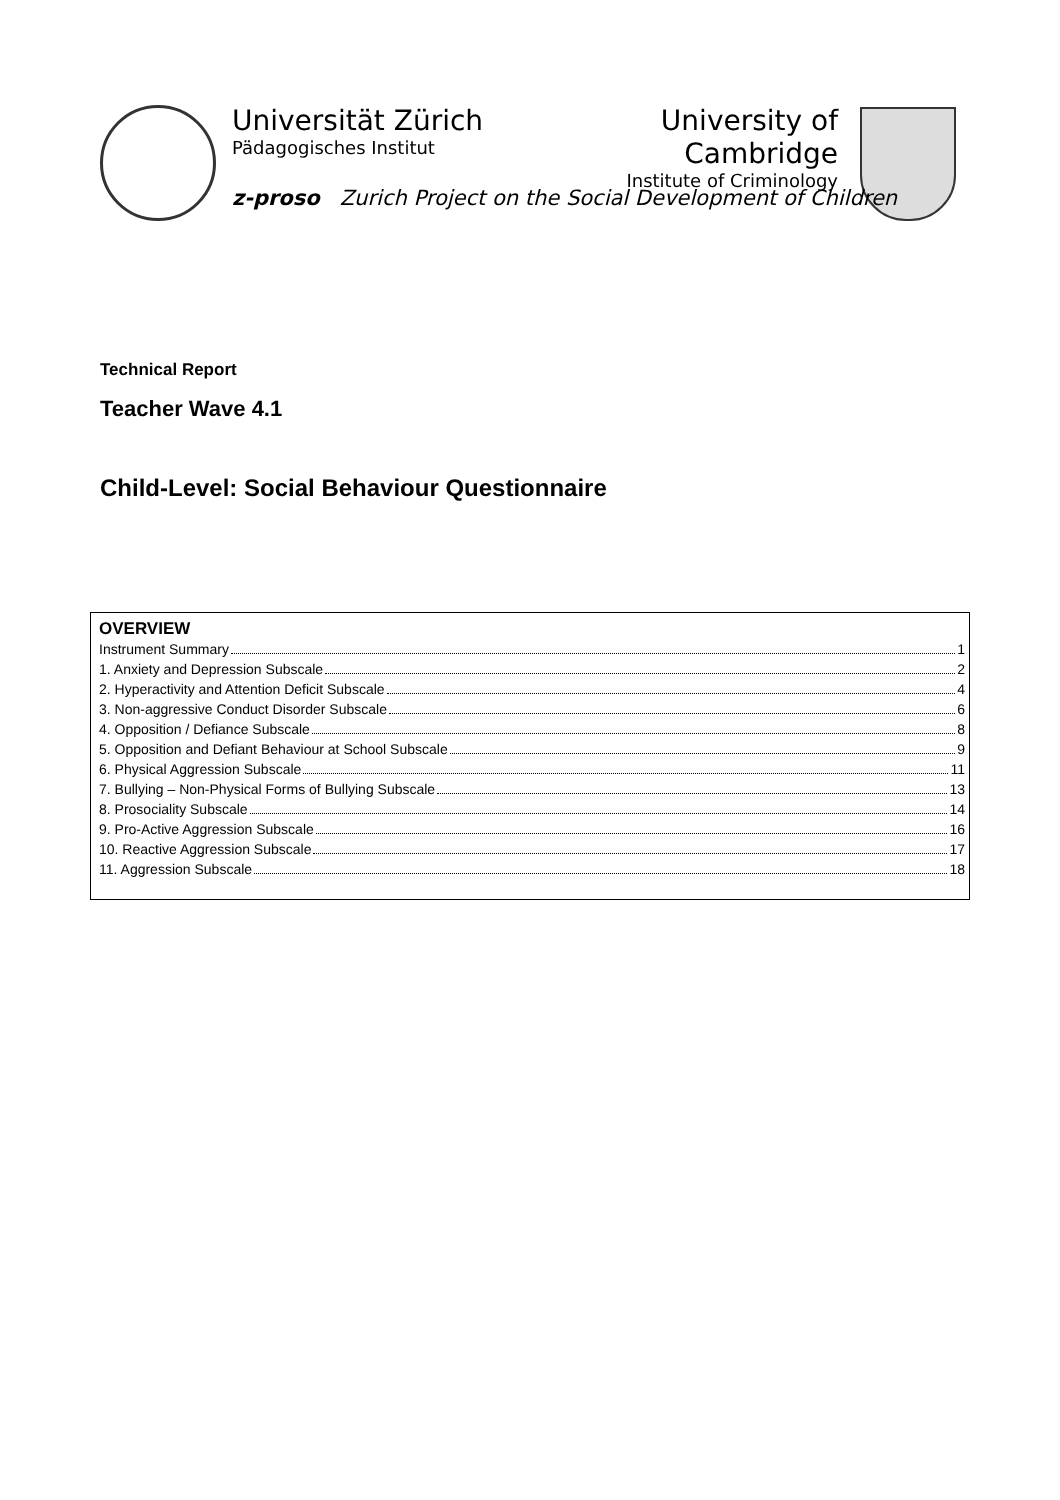Universität Zürich
Pädagogisches Institut
University of Cambridge
Institute of Criminology
z-proso Zurich Project on the Social Development of Children
Technical Report
Teacher Wave 4.1
Child-Level: Social Behaviour Questionnaire
OVERVIEW
Instrument Summary 1
1. Anxiety and Depression Subscale 2
2. Hyperactivity and Attention Deficit Subscale 4
3. Non-aggressive Conduct Disorder Subscale 6
4. Opposition / Defiance Subscale 8
5. Opposition and Defiant Behaviour at School Subscale 9
6. Physical Aggression Subscale 11
7. Bullying – Non-Physical Forms of Bullying Subscale 13
8. Prosociality Subscale 14
9. Pro-Active Aggression Subscale 16
10. Reactive Aggression Subscale 17
11. Aggression Subscale 18